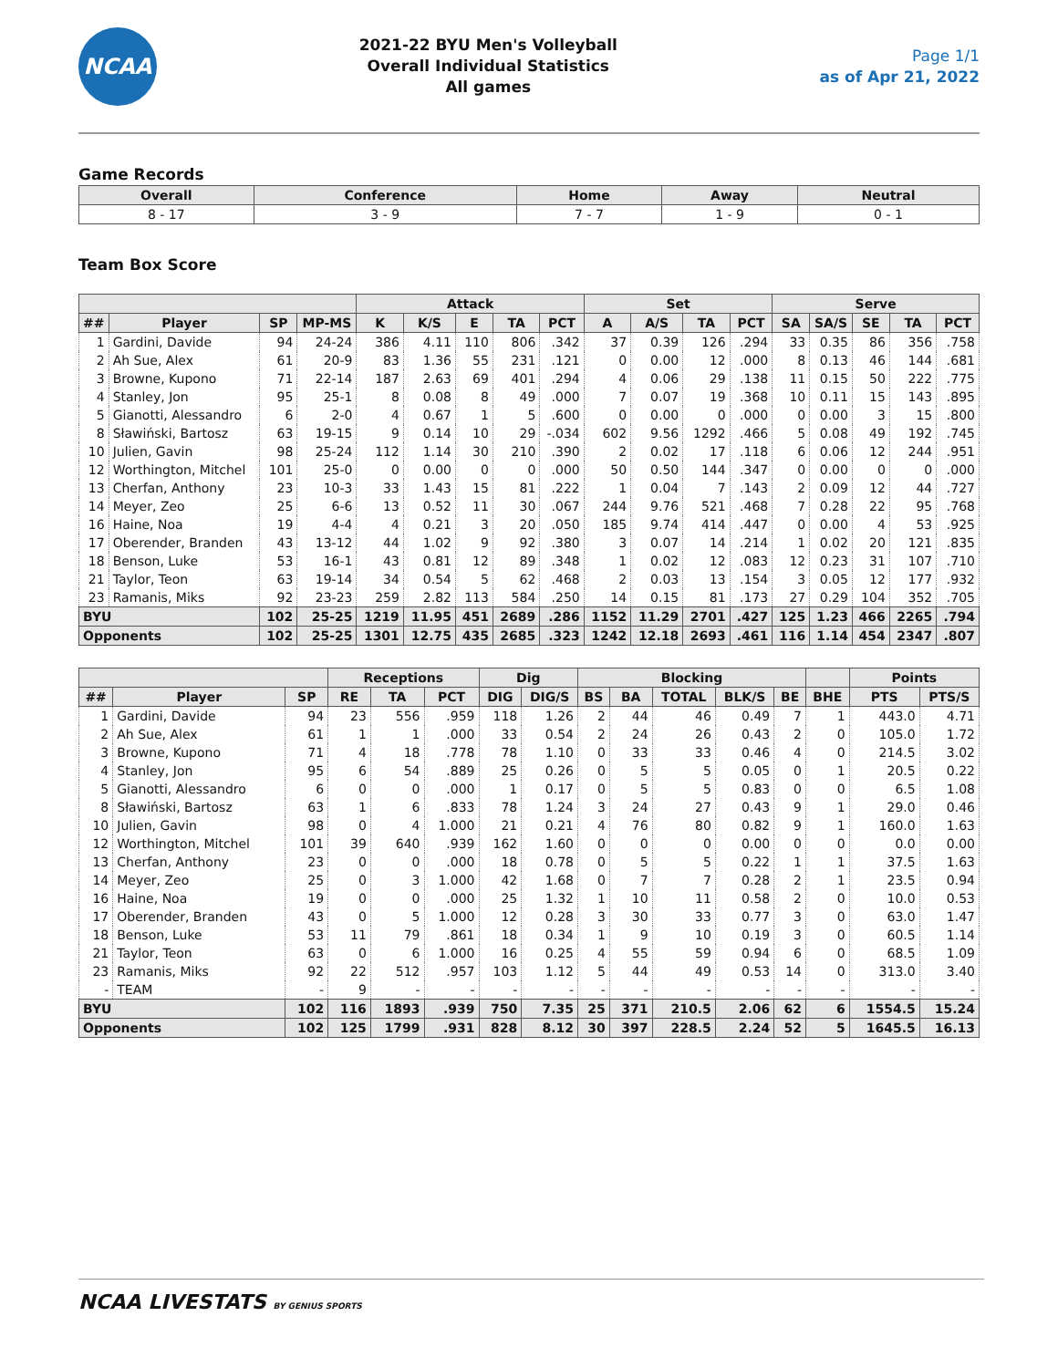NCAA
2021-22 BYU Men's Volleyball
Overall Individual Statistics
All games
Page 1/1
as of Apr 21, 2022
Game Records
| Overall | Conference | Home | Away | Neutral |
| --- | --- | --- | --- | --- |
| 8 - 17 | 3 - 9 | 7 - 7 | 1 - 9 | 0 - 1 |
Team Box Score
| | | | | Attack | | | | | Set | | | | Serve | | | | |
| --- | --- | --- | --- | --- | --- | --- | --- | --- | --- | --- | --- | --- | --- | --- | --- | --- | --- |
| ## | Player | SP | MP-MS | K | K/S | E | TA | PCT | A | A/S | TA | PCT | SA | SA/S | SE | TA | PCT |
| 1 | Gardini, Davide | 94 | 24-24 | 386 | 4.11 | 110 | 806 | .342 | 37 | 0.39 | 126 | .294 | 33 | 0.35 | 86 | 356 | .758 |
| 2 | Ah Sue, Alex | 61 | 20-9 | 83 | 1.36 | 55 | 231 | .121 | 0 | 0.00 | 12 | .000 | 8 | 0.13 | 46 | 144 | .681 |
| 3 | Browne, Kupono | 71 | 22-14 | 187 | 2.63 | 69 | 401 | .294 | 4 | 0.06 | 29 | .138 | 11 | 0.15 | 50 | 222 | .775 |
| 4 | Stanley, Jon | 95 | 25-1 | 8 | 0.08 | 8 | 49 | .000 | 7 | 0.07 | 19 | .368 | 10 | 0.11 | 15 | 143 | .895 |
| 5 | Gianotti, Alessandro | 6 | 2-0 | 4 | 0.67 | 1 | 5 | .600 | 0 | 0.00 | 0 | .000 | 0 | 0.00 | 3 | 15 | .800 |
| 8 | Sławiński, Bartosz | 63 | 19-15 | 9 | 0.14 | 10 | 29 | -.034 | 602 | 9.56 | 1292 | .466 | 5 | 0.08 | 49 | 192 | .745 |
| 10 | Julien, Gavin | 98 | 25-24 | 112 | 1.14 | 30 | 210 | .390 | 2 | 0.02 | 17 | .118 | 6 | 0.06 | 12 | 244 | .951 |
| 12 | Worthington, Mitchel | 101 | 25-0 | 0 | 0.00 | 0 | 0 | .000 | 50 | 0.50 | 144 | .347 | 0 | 0.00 | 0 | 0 | .000 |
| 13 | Cherfan, Anthony | 23 | 10-3 | 33 | 1.43 | 15 | 81 | .222 | 1 | 0.04 | 7 | .143 | 2 | 0.09 | 12 | 44 | .727 |
| 14 | Meyer, Zeo | 25 | 6-6 | 13 | 0.52 | 11 | 30 | .067 | 244 | 9.76 | 521 | .468 | 7 | 0.28 | 22 | 95 | .768 |
| 16 | Haine, Noa | 19 | 4-4 | 4 | 0.21 | 3 | 20 | .050 | 185 | 9.74 | 414 | .447 | 0 | 0.00 | 4 | 53 | .925 |
| 17 | Oberender, Branden | 43 | 13-12 | 44 | 1.02 | 9 | 92 | .380 | 3 | 0.07 | 14 | .214 | 1 | 0.02 | 20 | 121 | .835 |
| 18 | Benson, Luke | 53 | 16-1 | 43 | 0.81 | 12 | 89 | .348 | 1 | 0.02 | 12 | .083 | 12 | 0.23 | 31 | 107 | .710 |
| 21 | Taylor, Teon | 63 | 19-14 | 34 | 0.54 | 5 | 62 | .468 | 2 | 0.03 | 13 | .154 | 3 | 0.05 | 12 | 177 | .932 |
| 23 | Ramanis, Miks | 92 | 23-23 | 259 | 2.82 | 113 | 584 | .250 | 14 | 0.15 | 81 | .173 | 27 | 0.29 | 104 | 352 | .705 |
| BYU | | 102 | 25-25 | 1219 | 11.95 | 451 | 2689 | .286 | 1152 | 11.29 | 2701 | .427 | 125 | 1.23 | 466 | 2265 | .794 |
| Opponents | | 102 | 25-25 | 1301 | 12.75 | 435 | 2685 | .323 | 1242 | 12.18 | 2693 | .461 | 116 | 1.14 | 454 | 2347 | .807 |
| | | | Receptions | | | Dig | | Blocking | | | | | | Points | |
| --- | --- | --- | --- | --- | --- | --- | --- | --- | --- | --- | --- | --- | --- | --- | --- |
| ## | Player | SP | RE | TA | PCT | DIG | DIG/S | BS | BA | TOTAL | BLK/S | BE | BHE | PTS | PTS/S |
| 1 | Gardini, Davide | 94 | 23 | 556 | .959 | 118 | 1.26 | 2 | 44 | 46 | 0.49 | 7 | 1 | 443.0 | 4.71 |
| 2 | Ah Sue, Alex | 61 | 1 | 1 | .000 | 33 | 0.54 | 2 | 24 | 26 | 0.43 | 2 | 0 | 105.0 | 1.72 |
| 3 | Browne, Kupono | 71 | 4 | 18 | .778 | 78 | 1.10 | 0 | 33 | 33 | 0.46 | 4 | 0 | 214.5 | 3.02 |
| 4 | Stanley, Jon | 95 | 6 | 54 | .889 | 25 | 0.26 | 0 | 5 | 5 | 0.05 | 0 | 1 | 20.5 | 0.22 |
| 5 | Gianotti, Alessandro | 6 | 0 | 0 | .000 | 1 | 0.17 | 0 | 5 | 5 | 0.83 | 0 | 0 | 6.5 | 1.08 |
| 8 | Sławiński, Bartosz | 63 | 1 | 6 | .833 | 78 | 1.24 | 3 | 24 | 27 | 0.43 | 9 | 1 | 29.0 | 0.46 |
| 10 | Julien, Gavin | 98 | 0 | 4 | 1.000 | 21 | 0.21 | 4 | 76 | 80 | 0.82 | 9 | 1 | 160.0 | 1.63 |
| 12 | Worthington, Mitchel | 101 | 39 | 640 | .939 | 162 | 1.60 | 0 | 0 | 0 | 0.00 | 0 | 0 | 0.0 | 0.00 |
| 13 | Cherfan, Anthony | 23 | 0 | 0 | .000 | 18 | 0.78 | 0 | 5 | 5 | 0.22 | 1 | 1 | 37.5 | 1.63 |
| 14 | Meyer, Zeo | 25 | 0 | 3 | 1.000 | 42 | 1.68 | 0 | 7 | 7 | 0.28 | 2 | 1 | 23.5 | 0.94 |
| 16 | Haine, Noa | 19 | 0 | 0 | .000 | 25 | 1.32 | 1 | 10 | 11 | 0.58 | 2 | 0 | 10.0 | 0.53 |
| 17 | Oberender, Branden | 43 | 0 | 5 | 1.000 | 12 | 0.28 | 3 | 30 | 33 | 0.77 | 3 | 0 | 63.0 | 1.47 |
| 18 | Benson, Luke | 53 | 11 | 79 | .861 | 18 | 0.34 | 1 | 9 | 10 | 0.19 | 3 | 0 | 60.5 | 1.14 |
| 21 | Taylor, Teon | 63 | 0 | 6 | 1.000 | 16 | 0.25 | 4 | 55 | 59 | 0.94 | 6 | 0 | 68.5 | 1.09 |
| 23 | Ramanis, Miks | 92 | 22 | 512 | .957 | 103 | 1.12 | 5 | 44 | 49 | 0.53 | 14 | 0 | 313.0 | 3.40 |
| - | TEAM | - | 9 | - | - | - | - | - | - | - | - | - | - | - | - |
| BYU | | 102 | 116 | 1893 | .939 | 750 | 7.35 | 25 | 371 | 210.5 | 2.06 | 62 | 6 | 1554.5 | 15.24 |
| Opponents | | 102 | 125 | 1799 | .931 | 828 | 8.12 | 30 | 397 | 228.5 | 2.24 | 52 | 5 | 1645.5 | 16.13 |
NCAA LIVESTATS BY GENIUS SPORTS